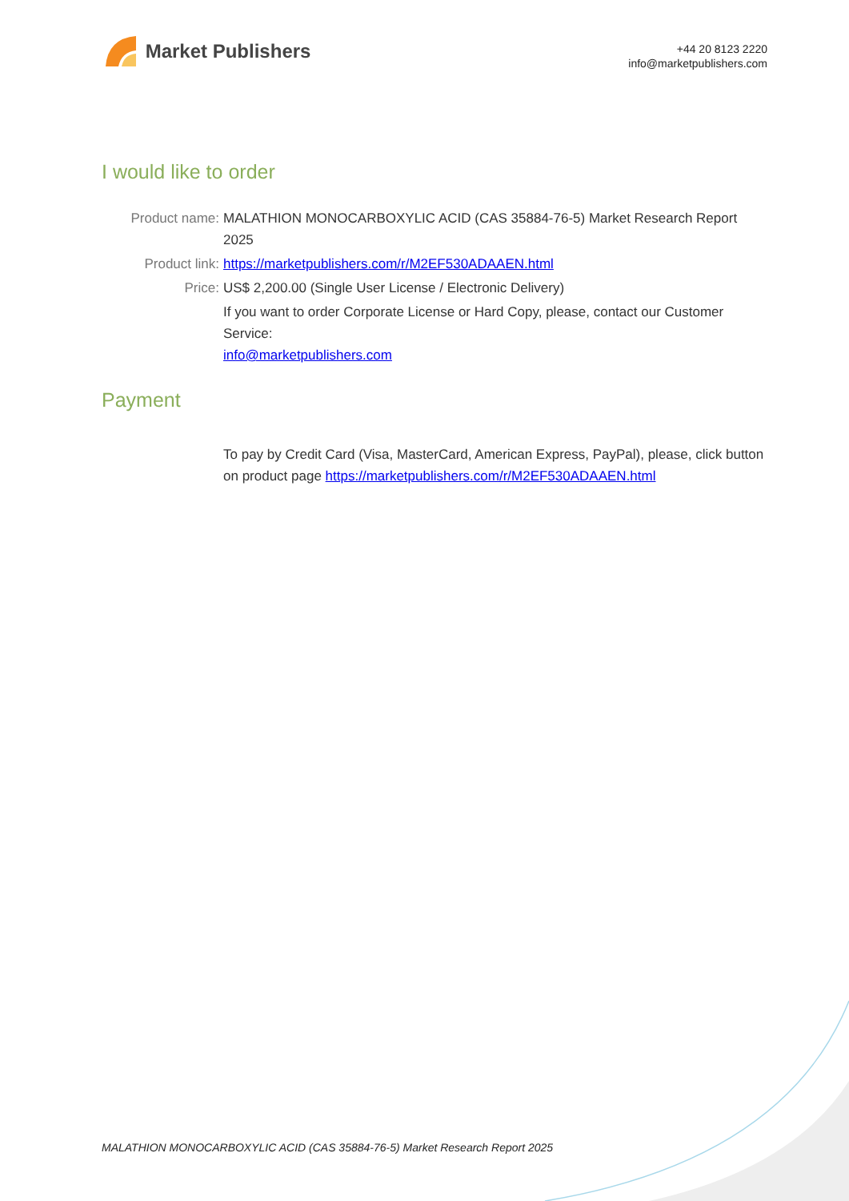Market Publishers
+44 20 8123 2220
info@marketpublishers.com
I would like to order
Product name: MALATHION MONOCARBOXYLIC ACID (CAS 35884-76-5) Market Research Report 2025
Product link: https://marketpublishers.com/r/M2EF530ADAAEN.html
Price: US$ 2,200.00 (Single User License / Electronic Delivery)
If you want to order Corporate License or Hard Copy, please, contact our Customer Service:
info@marketpublishers.com
Payment
To pay by Credit Card (Visa, MasterCard, American Express, PayPal), please, click button on product page https://marketpublishers.com/r/M2EF530ADAAEN.html
MALATHION MONOCARBOXYLIC ACID (CAS 35884-76-5) Market Research Report 2025